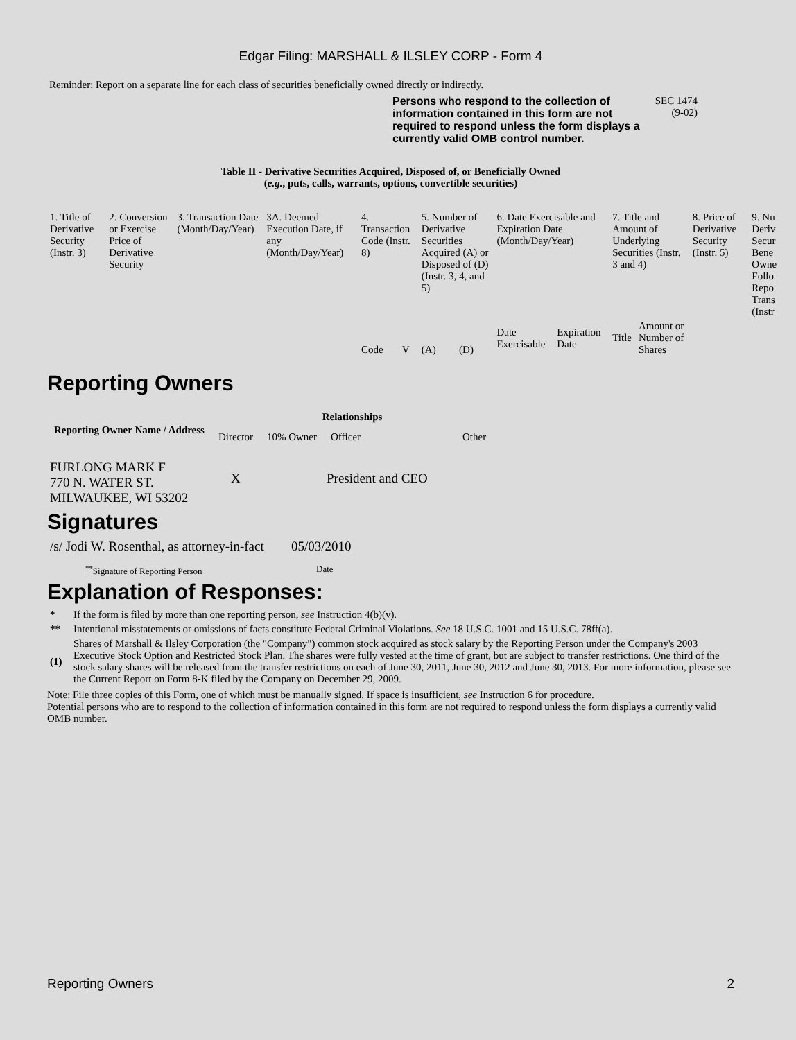Edgar Filing: MARSHALL & ILSLEY CORP - Form 4
Reminder: Report on a separate line for each class of securities beneficially owned directly or indirectly.
Persons who respond to the collection of information contained in this form are not required to respond unless the form displays a currently valid OMB control number.
SEC 1474
(9-02)
Table II - Derivative Securities Acquired, Disposed of, or Beneficially Owned
(e.g., puts, calls, warrants, options, convertible securities)
| 1. Title of Derivative Security (Instr. 3) | 2. Conversion or Exercise Price of Derivative Security | 3. Transaction Date (Month/Day/Year) | 3A. Deemed Execution Date, if any (Month/Day/Year) | 4. Transaction Code (Instr. 8) | | 5. Number of Derivative Securities Acquired (A) or Disposed of (D) (Instr. 3, 4, and 5) | | 6. Date Exercisable and Expiration Date (Month/Day/Year) | | 7. Title and Amount of Underlying Securities (Instr. 3 and 4) | | 8. Price of Derivative Security (Instr. 5) | 9. Nu Deriv Secur Bene Owne Follo Repo Trans (Instr |
| --- | --- | --- | --- | --- | --- | --- | --- | --- | --- | --- | --- | --- | --- |
| | | | | Code | V | (A) | (D) | Date Exercisable | Expiration Date | Title | Amount or Number of Shares | | |
Reporting Owners
| Reporting Owner Name / Address | Relationships | | | |
| --- | --- | --- | --- | --- |
| | Director | 10% Owner | Officer | Other |
| FURLONG MARK F 770 N. WATER ST. MILWAUKEE, WI 53202 | X | | President and CEO | |
Signatures
| /s/ Jodi W. Rosenthal, as attorney-in-fact | 05/03/2010 |
| <sup>**</sup> Signature of Reporting Person | Date |
Explanation of Responses:
| * | If the form is filed by more than one reporting person, see Instruction 4(b)(v). |
| ** | Intentional misstatements or omissions of facts constitute Federal Criminal Violations. See 18 U.S.C. 1001 and 15 U.S.C. 78ff(a). |
| (1) | Shares of Marshall & Ilsley Corporation (the "Company") common stock acquired as stock salary by the Reporting Person under the Company's 2003 Executive Stock Option and Restricted Stock Plan. The shares were fully vested at the time of grant, but are subject to transfer restrictions. One third of the stock salary shares will be released from the transfer restrictions on each of June 30, 2011, June 30, 2012 and June 30, 2013. For more information, please see the Current Report on Form 8-K filed by the Company on December 29, 2009. |
Note: File three copies of this Form, one of which must be manually signed. If space is insufficient, see Instruction 6 for procedure.
Potential persons who are to respond to the collection of information contained in this form are not required to respond unless the form displays a currently valid OMB number.
Reporting Owners 2